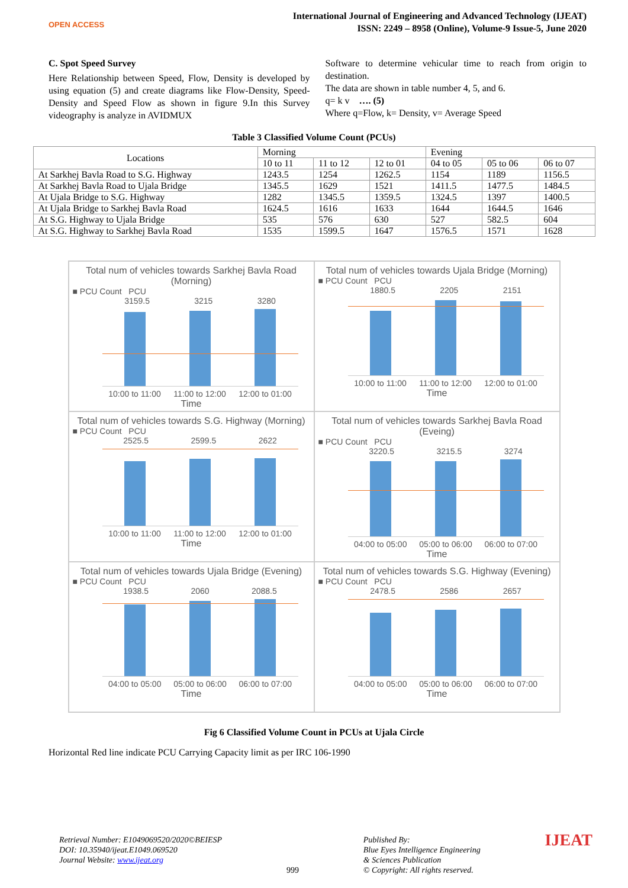OPEN ACCESS
International Journal of Engineering and Advanced Technology (IJEAT)
ISSN: 2249 – 8958 (Online), Volume-9 Issue-5, June 2020
C. Spot Speed Survey
Here Relationship between Speed, Flow, Density is developed by using equation (5) and create diagrams like Flow-Density, Speed-Density and Speed Flow as shown in figure 9.In this Survey videography is analyze in AVIDMUX
Software to determine vehicular time to reach from origin to destination.
The data are shown in table number 4, 5, and 6.
q= k v …. (5)
Where q=Flow, k= Density, v= Average Speed
Table 3 Classified Volume Count (PCUs)
| Locations | Morning | | | Evening | | |
| --- | --- | --- | --- | --- | --- | --- |
| | 10 to 11 | 11 to 12 | 12 to 01 | 04 to 05 | 05 to 06 | 06 to 07 |
| At Sarkhej Bavla Road to S.G. Highway | 1243.5 | 1254 | 1262.5 | 1154 | 1189 | 1156.5 |
| At Sarkhej Bavla Road to Ujala Bridge | 1345.5 | 1629 | 1521 | 1411.5 | 1477.5 | 1484.5 |
| At Ujala Bridge to S.G. Highway | 1282 | 1345.5 | 1359.5 | 1324.5 | 1397 | 1400.5 |
| At Ujala Bridge to Sarkhej Bavla Road | 1624.5 | 1616 | 1633 | 1644 | 1644.5 | 1646 |
| At S.G. Highway to Ujala Bridge | 535 | 576 | 630 | 527 | 582.5 | 604 |
| At S.G. Highway to Sarkhej Bavla Road | 1535 | 1599.5 | 1647 | 1576.5 | 1571 | 1628 |
Total num of vehicles towards Sarkhej Bavla Road (Morning)
■ PCU Count PCU
3159.5 3215 3280
10:00 to 11:00 11:00 to 12:00 12:00 to 01:00
Time
Total num of vehicles towards Ujala Bridge (Morning)
■ PCU Count PCU
1880.5 2205 2151
10:00 to 11:00 11:00 to 12:00 12:00 to 01:00
Time
Total num of vehicles towards S.G. Highway (Morning)
■ PCU Count PCU
2525.5 2599.5 2622
10:00 to 11:00 11:00 to 12:00 12:00 to 01:00
Time
Total num of vehicles towards Sarkhej Bavla Road (Eveing)
■ PCU Count PCU
3220.5 3215.5 3274
04:00 to 05:00 05:00 to 06:00 06:00 to 07:00
Time
Total num of vehicles towards Ujala Bridge (Evening)
■ PCU Count PCU
1938.5 2060 2088.5
04:00 to 05:00 05:00 to 06:00 06:00 to 07:00
Time
Total num of vehicles towards S.G. Highway (Evening)
■ PCU Count PCU
2478.5 2586 2657
04:00 to 05:00 05:00 to 06:00 06:00 to 07:00
Time
Fig 6 Classified Volume Count in PCUs at Ujala Circle
Horizontal Red line indicate PCU Carrying Capacity limit as per IRC 106-1990
Retrieval Number: E1049069520/2020©BEIESP
DOI: 10.35940/ijeat.E1049.069520
Journal Website: www.ijeat.org
999 Published By:
Blue Eyes Intelligence Engineering
& Sciences Publication
© Copyright: All rights reserved.
IJEAT